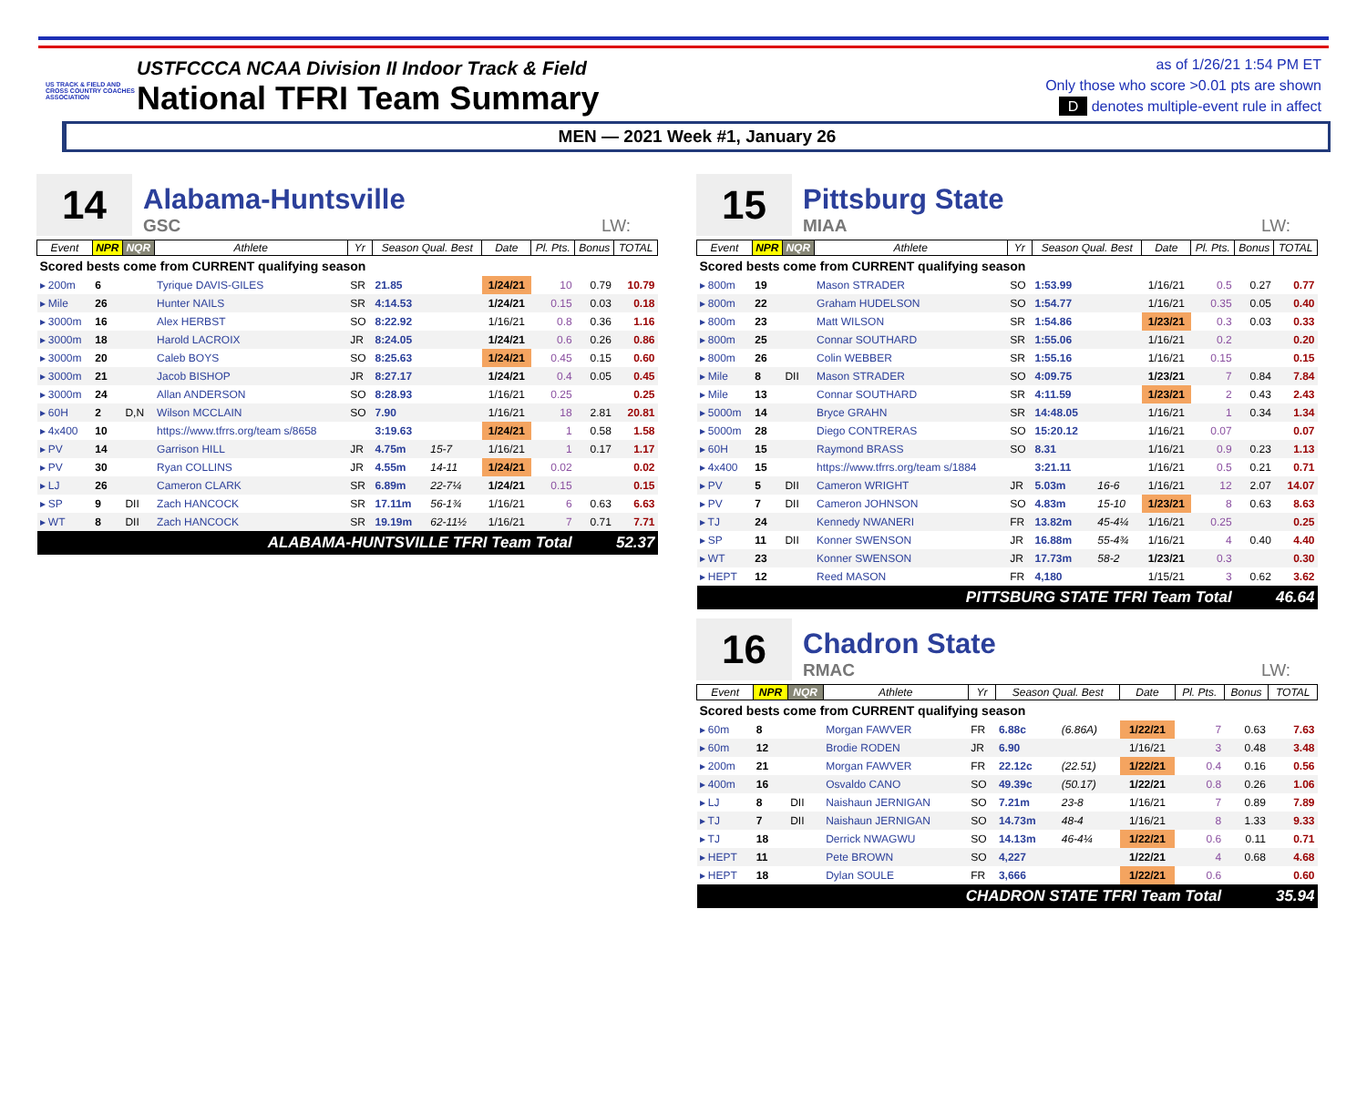US TRACK & FIELD AND CROSS COUNTRY COACHES ASSOCIATION
USTFCCCA NCAA Division II Indoor Track & Field
National TFRI Team Summary
as of 1/26/21 1:54 PM ET
Only those who score >0.01 pts are shown
D denotes multiple-event rule in affect
MEN — 2021 Week #1, January 26
14
Alabama-Huntsville
GSC LW:
| Event | NPR | NQR | Athlete | Yr | Season Qual. Best | | Date | Pl. Pts. | Bonus | TOTAL |
| --- | --- | --- | --- | --- | --- | --- | --- | --- | --- | --- |
| Scored bests come from CURRENT qualifying season | | | | | | | | | | |
| ▸ 200m | 6 | | Tyrique DAVIS-GILES | SR | 21.85 | | 1/24/21 | 10 | 0.79 | 10.79 |
| ▸ Mile | 26 | | Hunter NAILS | SR | 4:14.53 | | 1/24/21 | 0.15 | 0.03 | 0.18 |
| ▸ 3000m | 16 | | Alex HERBST | SO | 8:22.92 | | 1/16/21 | 0.8 | 0.36 | 1.16 |
| ▸ 3000m | 18 | | Harold LACROIX | JR | 8:24.05 | | 1/24/21 | 0.6 | 0.26 | 0.86 |
| ▸ 3000m | 20 | | Caleb BOYS | SO | 8:25.63 | | 1/24/21 | 0.45 | 0.15 | 0.60 |
| ▸ 3000m | 21 | | Jacob BISHOP | JR | 8:27.17 | | 1/24/21 | 0.4 | 0.05 | 0.45 |
| ▸ 3000m | 24 | | Allan ANDERSON | SO | 8:28.93 | | 1/16/21 | 0.25 | | 0.25 |
| ▸ 60H | 2 | D,N | Wilson MCCLAIN | SO | 7.90 | | 1/16/21 | 18 | 2.81 | 20.81 |
| ▸ 4x400 | 10 | | https://www.tfrrs.org/team s/8658 | | 3:19.63 | | 1/24/21 | 1 | 0.58 | 1.58 |
| ▸ PV | 14 | | Garrison HILL | JR | 4.75m | 15-7 | 1/16/21 | 1 | 0.17 | 1.17 |
| ▸ PV | 30 | | Ryan COLLINS | JR | 4.55m | 14-11 | 1/24/21 | 0.02 | | 0.02 |
| ▸ LJ | 26 | | Cameron CLARK | SR | 6.89m | 22-7¼ | 1/24/21 | 0.15 | | 0.15 |
| ▸ SP | 9 | DII | Zach HANCOCK | SR | 17.11m | 56-1¾ | 1/16/21 | 6 | 0.63 | 6.63 |
| ▸ WT | 8 | DII | Zach HANCOCK | SR | 19.19m | 62-11½ | 1/16/21 | 7 | 0.71 | 7.71 |
| ALABAMA-HUNTSVILLE TFRI Team Total | | | | | | | | | 52.37 | |
15
Pittsburg State
MIAA LW:
| Event | NPR | NQR | Athlete | Yr | Season Qual. Best | | Date | Pl. Pts. | Bonus | TOTAL |
| --- | --- | --- | --- | --- | --- | --- | --- | --- | --- | --- |
| Scored bests come from CURRENT qualifying season | | | | | | | | | | |
| ▸ 800m | 19 | | Mason STRADER | SO | 1:53.99 | | 1/16/21 | 0.5 | 0.27 | 0.77 |
| ▸ 800m | 22 | | Graham HUDELSON | SO | 1:54.77 | | 1/16/21 | 0.35 | 0.05 | 0.40 |
| ▸ 800m | 23 | | Matt WILSON | SR | 1:54.86 | | 1/23/21 | 0.3 | 0.03 | 0.33 |
| ▸ 800m | 25 | | Connar SOUTHARD | SR | 1:55.06 | | 1/16/21 | 0.2 | | 0.20 |
| ▸ 800m | 26 | | Colin WEBBER | SR | 1:55.16 | | 1/16/21 | 0.15 | | 0.15 |
| ▸ Mile | 8 | DII | Mason STRADER | SO | 4:09.75 | | 1/23/21 | 7 | 0.84 | 7.84 |
| ▸ Mile | 13 | | Connar SOUTHARD | SR | 4:11.59 | | 1/23/21 | 2 | 0.43 | 2.43 |
| ▸ 5000m | 14 | | Bryce GRAHN | SR | 14:48.05 | | 1/16/21 | 1 | 0.34 | 1.34 |
| ▸ 5000m | 28 | | Diego CONTRERAS | SO | 15:20.12 | | 1/16/21 | 0.07 | | 0.07 |
| ▸ 60H | 15 | | Raymond BRASS | SO | 8.31 | | 1/16/21 | 0.9 | 0.23 | 1.13 |
| ▸ 4x400 | 15 | | https://www.tfrrs.org/team s/1884 | | 3:21.11 | | 1/16/21 | 0.5 | 0.21 | 0.71 |
| ▸ PV | 5 | DII | Cameron WRIGHT | JR | 5.03m | 16-6 | 1/16/21 | 12 | 2.07 | 14.07 |
| ▸ PV | 7 | DII | Cameron JOHNSON | SO | 4.83m | 15-10 | 1/23/21 | 8 | 0.63 | 8.63 |
| ▸ TJ | 24 | | Kennedy NWANERI | FR | 13.82m | 45-4¼ | 1/16/21 | 0.25 | | 0.25 |
| ▸ SP | 11 | DII | Konner SWENSON | JR | 16.88m | 55-4¾ | 1/16/21 | 4 | 0.40 | 4.40 |
| ▸ WT | 23 | | Konner SWENSON | JR | 17.73m | 58-2 | 1/23/21 | 0.3 | | 0.30 |
| ▸ HEPT | 12 | | Reed MASON | FR | 4,180 | | 1/15/21 | 3 | 0.62 | 3.62 |
| PITTSBURG STATE TFRI Team Total | | | | | | | | | 46.64 | |
16
Chadron State
RMAC LW:
| Event | NPR | NQR | Athlete | Yr | Season Qual. Best | | Date | Pl. Pts. | Bonus | TOTAL |
| --- | --- | --- | --- | --- | --- | --- | --- | --- | --- | --- |
| Scored bests come from CURRENT qualifying season | | | | | | | | | | |
| ▸ 60m | 8 | | Morgan FAWVER | FR | 6.88c | (6.86A) | 1/22/21 | 7 | 0.63 | 7.63 |
| ▸ 60m | 12 | | Brodie RODEN | JR | 6.90 | | 1/16/21 | 3 | 0.48 | 3.48 |
| ▸ 200m | 21 | | Morgan FAWVER | FR | 22.12c | (22.51) | 1/22/21 | 0.4 | 0.16 | 0.56 |
| ▸ 400m | 16 | | Osvaldo CANO | SO | 49.39c | (50.17) | 1/22/21 | 0.8 | 0.26 | 1.06 |
| ▸ LJ | 8 | DII | Naishaun JERNIGAN | SO | 7.21m | 23-8 | 1/16/21 | 7 | 0.89 | 7.89 |
| ▸ TJ | 7 | DII | Naishaun JERNIGAN | SO | 14.73m | 48-4 | 1/16/21 | 8 | 1.33 | 9.33 |
| ▸ TJ | 18 | | Derrick NWAGWU | SO | 14.13m | 46-4¼ | 1/22/21 | 0.6 | 0.11 | 0.71 |
| ▸ HEPT | 11 | | Pete BROWN | SO | 4,227 | | 1/22/21 | 4 | 0.68 | 4.68 |
| ▸ HEPT | 18 | | Dylan SOULE | FR | 3,666 | | 1/22/21 | 0.6 | | 0.60 |
| CHADRON STATE TFRI Team Total | | | | | | | | | 35.94 | |